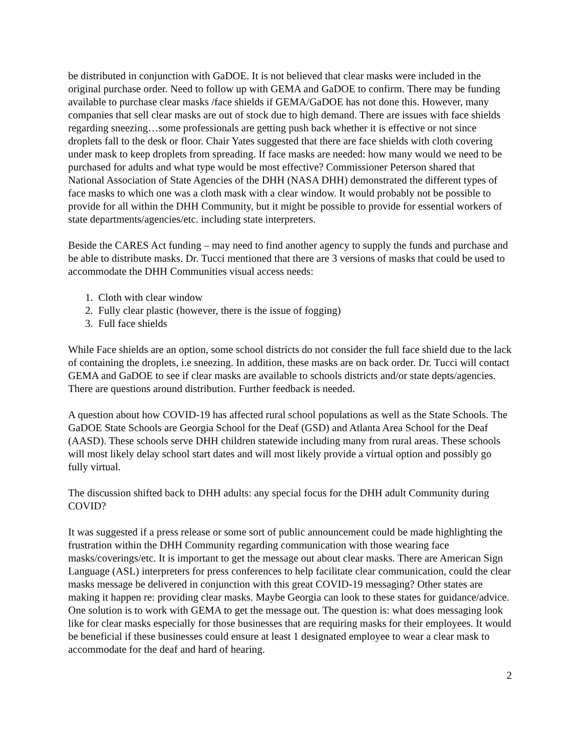be distributed in conjunction with GaDOE. It is not believed that clear masks were included in the original purchase order. Need to follow up with GEMA and GaDOE to confirm. There may be funding available to purchase clear masks /face shields if GEMA/GaDOE has not done this. However, many companies that sell clear masks are out of stock due to high demand. There are issues with face shields regarding sneezing…some professionals are getting push back whether it is effective or not since droplets fall to the desk or floor. Chair Yates suggested that there are face shields with cloth covering under mask to keep droplets from spreading. If face masks are needed: how many would we need to be purchased for adults and what type would be most effective? Commissioner Peterson shared that National Association of State Agencies of the DHH (NASA DHH) demonstrated the different types of face masks to which one was a cloth mask with a clear window. It would probably not be possible to provide for all within the DHH Community, but it might be possible to provide for essential workers of state departments/agencies/etc. including state interpreters.
Beside the CARES Act funding – may need to find another agency to supply the funds and purchase and be able to distribute masks. Dr. Tucci mentioned that there are 3 versions of masks that could be used to accommodate the DHH Communities visual access needs:
1. Cloth with clear window
2. Fully clear plastic (however, there is the issue of fogging)
3. Full face shields
While Face shields are an option, some school districts do not consider the full face shield due to the lack of containing the droplets, i.e sneezing. In addition, these masks are on back order. Dr. Tucci will contact GEMA and GaDOE to see if clear masks are available to schools districts and/or state depts/agencies. There are questions around distribution. Further feedback is needed.
A question about how COVID-19 has affected rural school populations as well as the State Schools. The GaDOE State Schools are Georgia School for the Deaf (GSD) and Atlanta Area School for the Deaf (AASD). These schools serve DHH children statewide including many from rural areas. These schools will most likely delay school start dates and will most likely provide a virtual option and possibly go fully virtual.
The discussion shifted back to DHH adults: any special focus for the DHH adult Community during COVID?
It was suggested if a press release or some sort of public announcement could be made highlighting the frustration within the DHH Community regarding communication with those wearing face masks/coverings/etc. It is important to get the message out about clear masks. There are American Sign Language (ASL) interpreters for press conferences to help facilitate clear communication, could the clear masks message be delivered in conjunction with this great COVID-19 messaging? Other states are making it happen re: providing clear masks. Maybe Georgia can look to these states for guidance/advice. One solution is to work with GEMA to get the message out. The question is: what does messaging look like for clear masks especially for those businesses that are requiring masks for their employees. It would be beneficial if these businesses could ensure at least 1 designated employee to wear a clear mask to accommodate for the deaf and hard of hearing.
2